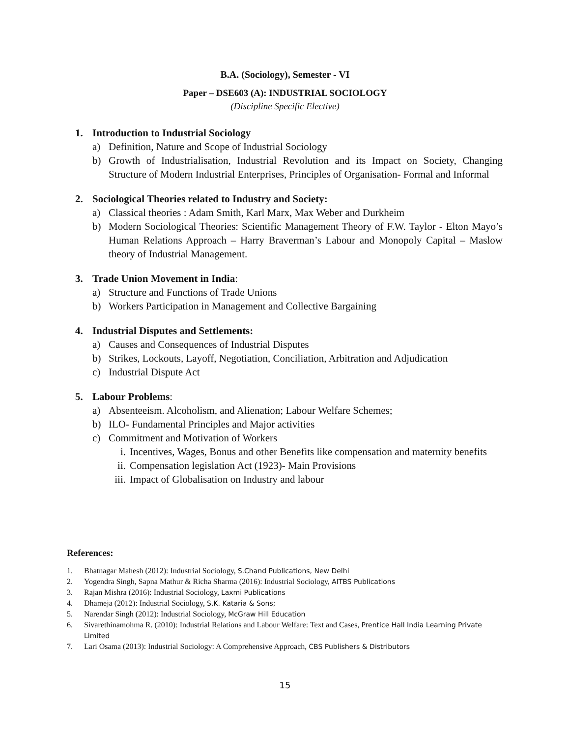B.A. (Sociology), Semester - VI
Paper – DSE603 (A): INDUSTRIAL SOCIOLOGY
(Discipline Specific Elective)
1. Introduction to Industrial Sociology
a) Definition, Nature and Scope of Industrial Sociology
b) Growth of Industrialisation, Industrial Revolution and its Impact on Society, Changing Structure of Modern Industrial Enterprises, Principles of Organisation- Formal and Informal
2. Sociological Theories related to Industry and Society:
a) Classical theories : Adam Smith, Karl Marx, Max Weber and Durkheim
b) Modern Sociological Theories: Scientific Management Theory of F.W. Taylor - Elton Mayo’s Human Relations Approach – Harry Braverman’s Labour and Monopoly Capital – Maslow theory of Industrial Management.
3. Trade Union Movement in India:
a) Structure and Functions of Trade Unions
b) Workers Participation in Management and Collective Bargaining
4. Industrial Disputes and Settlements:
a) Causes and Consequences of Industrial Disputes
b) Strikes, Lockouts, Layoff, Negotiation, Conciliation, Arbitration and Adjudication
c) Industrial Dispute Act
5. Labour Problems:
a) Absenteeism. Alcoholism, and Alienation; Labour Welfare Schemes;
b) ILO- Fundamental Principles and Major activities
c) Commitment and Motivation of Workers
i. Incentives, Wages, Bonus and other Benefits like compensation and maternity benefits
ii. Compensation legislation Act (1923)- Main Provisions
iii. Impact of Globalisation on Industry and labour
References:
1. Bhatnagar Mahesh (2012): Industrial Sociology, S.Chand Publications, New Delhi
2. Yogendra Singh, Sapna Mathur & Richa Sharma (2016): Industrial Sociology, AITBS Publications
3. Rajan Mishra (2016): Industrial Sociology, Laxmi Publications
4. Dhameja (2012): Industrial Sociology, S.K. Kataria & Sons;
5. Narendar Singh (2012): Industrial Sociology, McGraw Hill Education
6. Sivarethinamohma R. (2010): Industrial Relations and Labour Welfare: Text and Cases, Prentice Hall India Learning Private Limited
7. Lari Osama (2013): Industrial Sociology: A Comprehensive Approach, CBS Publishers & Distributors
15